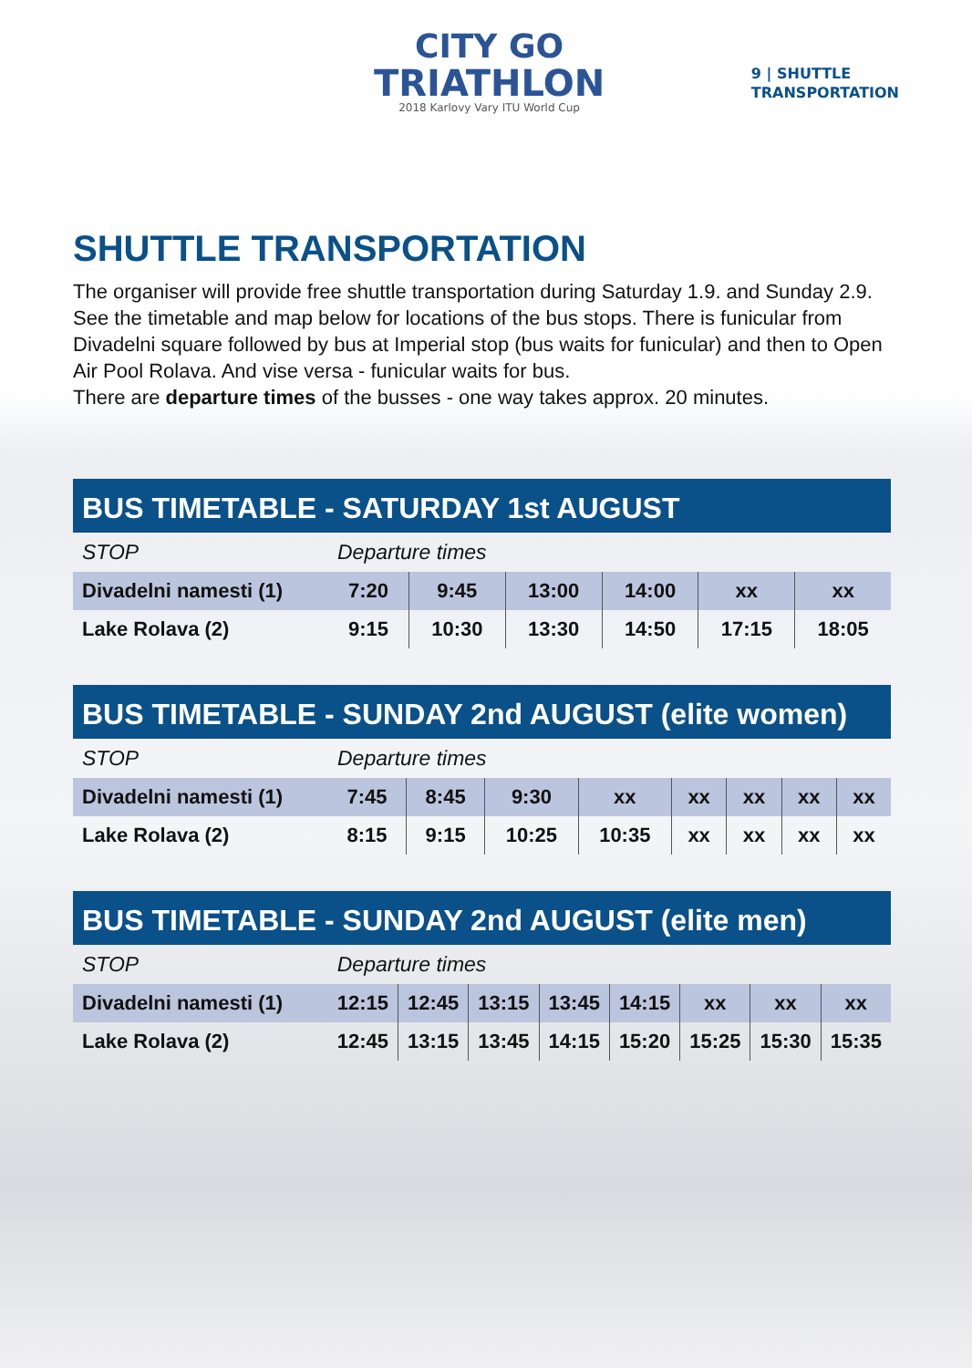CITY GO
TRIATHLON
2018 Karlovy Vary ITU World Cup
9 | SHUTTLE
TRANSPORTATION
SHUTTLE TRANSPORTATION
The organiser will provide free shuttle transportation during Saturday 1.9. and Sunday 2.9. See the timetable and map below for locations of the bus stops. There is funicular from Divadelni square followed by bus at Imperial stop (bus waits for funicular) and then to Open Air Pool Rolava. And vise versa - funicular waits for bus.
There are departure times of the busses - one way takes approx. 20 minutes.
| BUS TIMETABLE - SATURDAY 1st AUGUST | | | | | | |
| --- | --- | --- | --- | --- | --- | --- |
| STOP | Departure times | | | | | |
| Divadelni namesti (1) | 7:20 | 9:45 | 13:00 | 14:00 | xx | xx |
| Lake Rolava (2) | 9:15 | 10:30 | 13:30 | 14:50 | 17:15 | 18:05 |
| BUS TIMETABLE - SUNDAY 2nd AUGUST (elite women) | | | | | | | | |
| --- | --- | --- | --- | --- | --- | --- | --- | --- |
| STOP | Departure times | | | | | | | |
| Divadelni namesti (1) | 7:45 | 8:45 | 9:30 | xx | xx | xx | xx | xx |
| Lake Rolava (2) | 8:15 | 9:15 | 10:25 | 10:35 | xx | xx | xx | xx |
| BUS TIMETABLE - SUNDAY 2nd AUGUST (elite men) | | | | | | | | |
| --- | --- | --- | --- | --- | --- | --- | --- | --- |
| STOP | Departure times | | | | | | | |
| Divadelni namesti (1) | 12:15 | 12:45 | 13:15 | 13:45 | 14:15 | xx | xx | xx |
| Lake Rolava (2) | 12:45 | 13:15 | 13:45 | 14:15 | 15:20 | 15:25 | 15:30 | 15:35 |